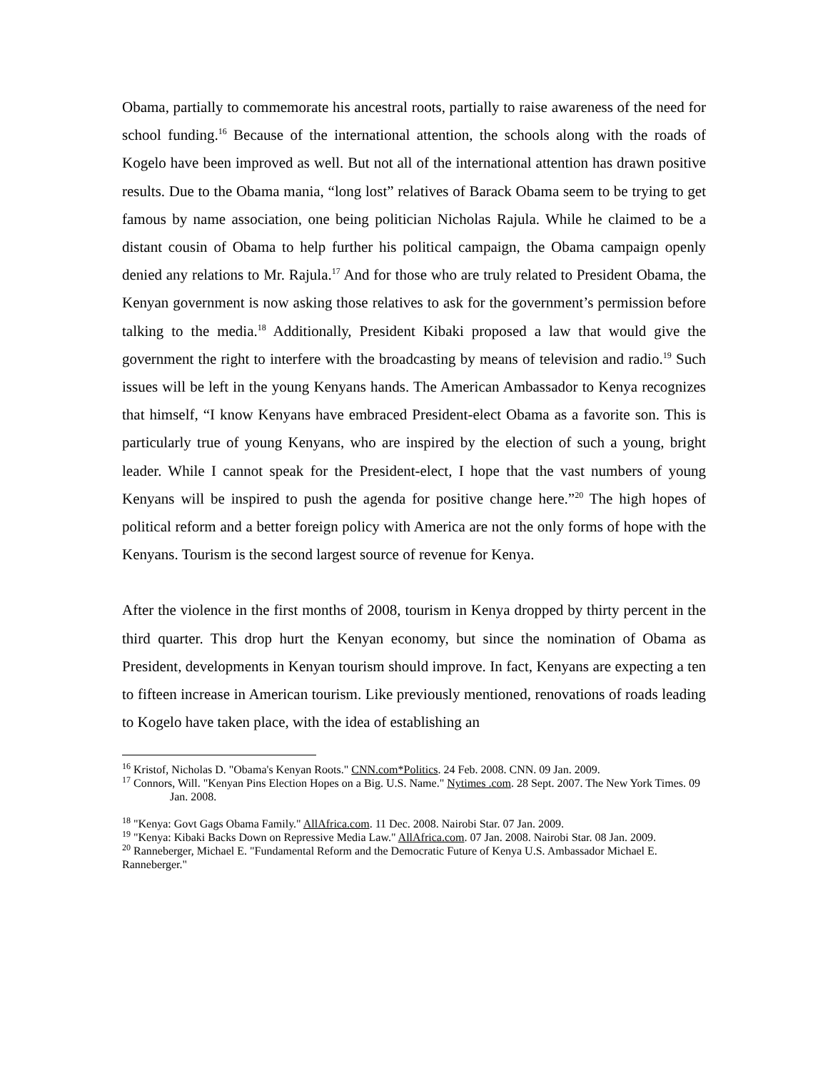Obama, partially to commemorate his ancestral roots, partially to raise awareness of the need for school funding.<sup>16</sup> Because of the international attention, the schools along with the roads of Kogelo have been improved as well. But not all of the international attention has drawn positive results. Due to the Obama mania, “long lost” relatives of Barack Obama seem to be trying to get famous by name association, one being politician Nicholas Rajula. While he claimed to be a distant cousin of Obama to help further his political campaign, the Obama campaign openly denied any relations to Mr. Rajula.<sup>17</sup> And for those who are truly related to President Obama, the Kenyan government is now asking those relatives to ask for the government’s permission before talking to the media.<sup>18</sup> Additionally, President Kibaki proposed a law that would give the government the right to interfere with the broadcasting by means of television and radio.<sup>19</sup> Such issues will be left in the young Kenyans hands. The American Ambassador to Kenya recognizes that himself, “I know Kenyans have embraced President-elect Obama as a favorite son. This is particularly true of young Kenyans, who are inspired by the election of such a young, bright leader. While I cannot speak for the President-elect, I hope that the vast numbers of young Kenyans will be inspired to push the agenda for positive change here.”<sup>20</sup> The high hopes of political reform and a better foreign policy with America are not the only forms of hope with the Kenyans. Tourism is the second largest source of revenue for Kenya.
After the violence in the first months of 2008, tourism in Kenya dropped by thirty percent in the third quarter. This drop hurt the Kenyan economy, but since the nomination of Obama as President, developments in Kenyan tourism should improve. In fact, Kenyans are expecting a ten to fifteen increase in American tourism. Like previously mentioned, renovations of roads leading to Kogelo have taken place, with the idea of establishing an
<sup>16</sup> Kristof, Nicholas D. "Obama's Kenyan Roots." CNN.com*Politics. 24 Feb. 2008. CNN. 09 Jan. 2009.
<sup>17</sup> Connors, Will. "Kenyan Pins Election Hopes on a Big. U.S. Name." Nytimes .com. 28 Sept. 2007. The New York Times. 09 Jan. 2008.
<sup>18</sup> "Kenya: Govt Gags Obama Family." AllAfrica.com. 11 Dec. 2008. Nairobi Star. 07 Jan. 2009.
<sup>19</sup> "Kenya: Kibaki Backs Down on Repressive Media Law." AllAfrica.com. 07 Jan. 2008. Nairobi Star. 08 Jan. 2009.
<sup>20</sup> Ranneberger, Michael E. "Fundamental Reform and the Democratic Future of Kenya U.S. Ambassador Michael E. Ranneberger."